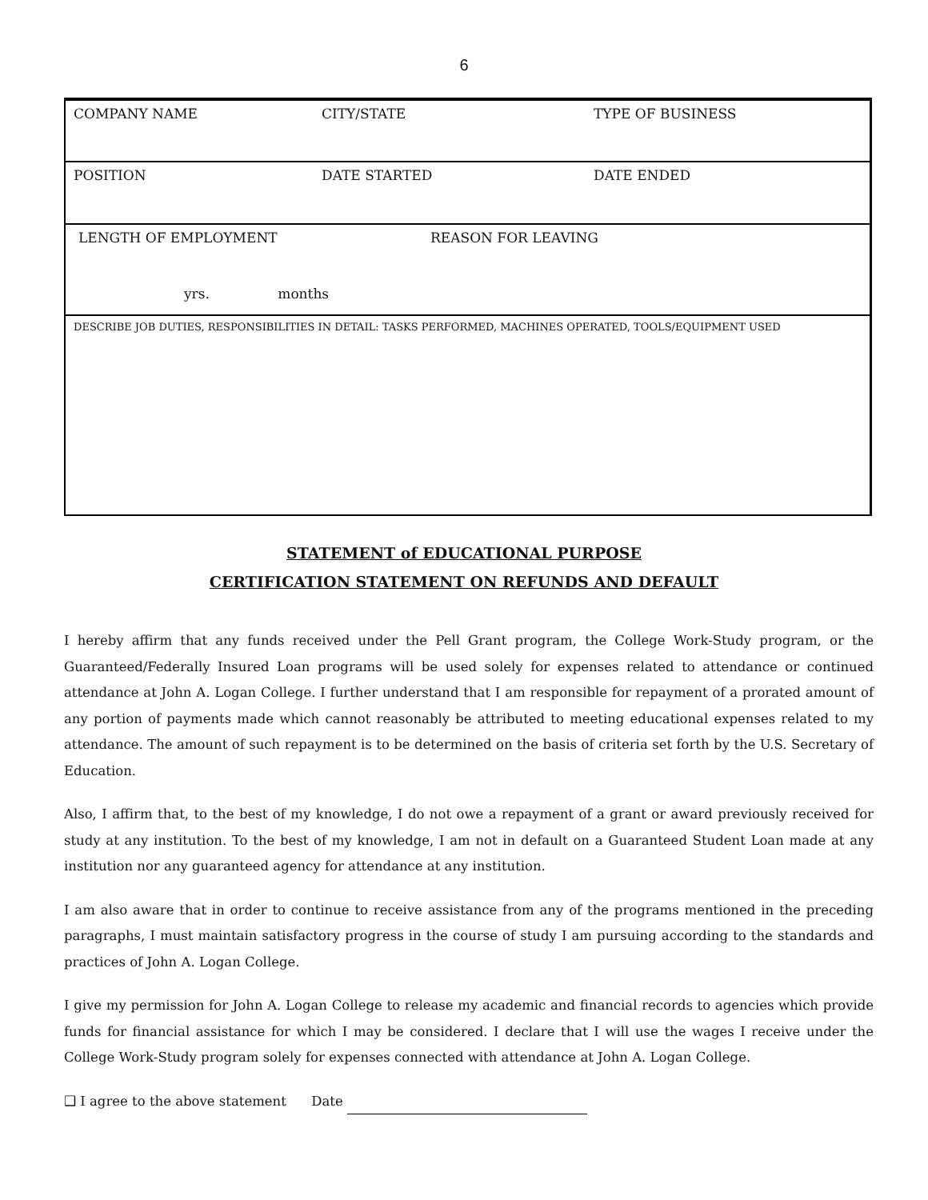6
| COMPANY NAME | CITY/STATE | TYPE OF BUSINESS |
| POSITION | DATE STARTED | DATE ENDED |
| LENGTH OF EMPLOYMENT REASON FOR LEAVING yrs. months | | |
| DESCRIBE JOB DUTIES, RESPONSIBILITIES IN DETAIL: TASKS PERFORMED, MACHINES OPERATED, TOOLS/EQUIPMENT USED | | |
STATEMENT of EDUCATIONAL PURPOSE
CERTIFICATION STATEMENT ON REFUNDS AND DEFAULT
I hereby affirm that any funds received under the Pell Grant program, the College Work-Study program, or the Guaranteed/Federally Insured Loan programs will be used solely for expenses related to attendance or continued attendance at John A. Logan College. I further understand that I am responsible for repayment of a prorated amount of any portion of payments made which cannot reasonably be attributed to meeting educational expenses related to my attendance. The amount of such repayment is to be determined on the basis of criteria set forth by the U.S. Secretary of Education.
Also, I affirm that, to the best of my knowledge, I do not owe a repayment of a grant or award previously received for study at any institution. To the best of my knowledge, I am not in default on a Guaranteed Student Loan made at any institution nor any guaranteed agency for attendance at any institution.
I am also aware that in order to continue to receive assistance from any of the programs mentioned in the preceding paragraphs, I must maintain satisfactory progress in the course of study I am pursuing according to the standards and practices of John A. Logan College.
I give my permission for John A. Logan College to release my academic and financial records to agencies which provide funds for financial assistance for which I may be considered. I declare that I will use the wages I receive under the College Work-Study program solely for expenses connected with attendance at John A. Logan College.
❑ I agree to the above statement Date